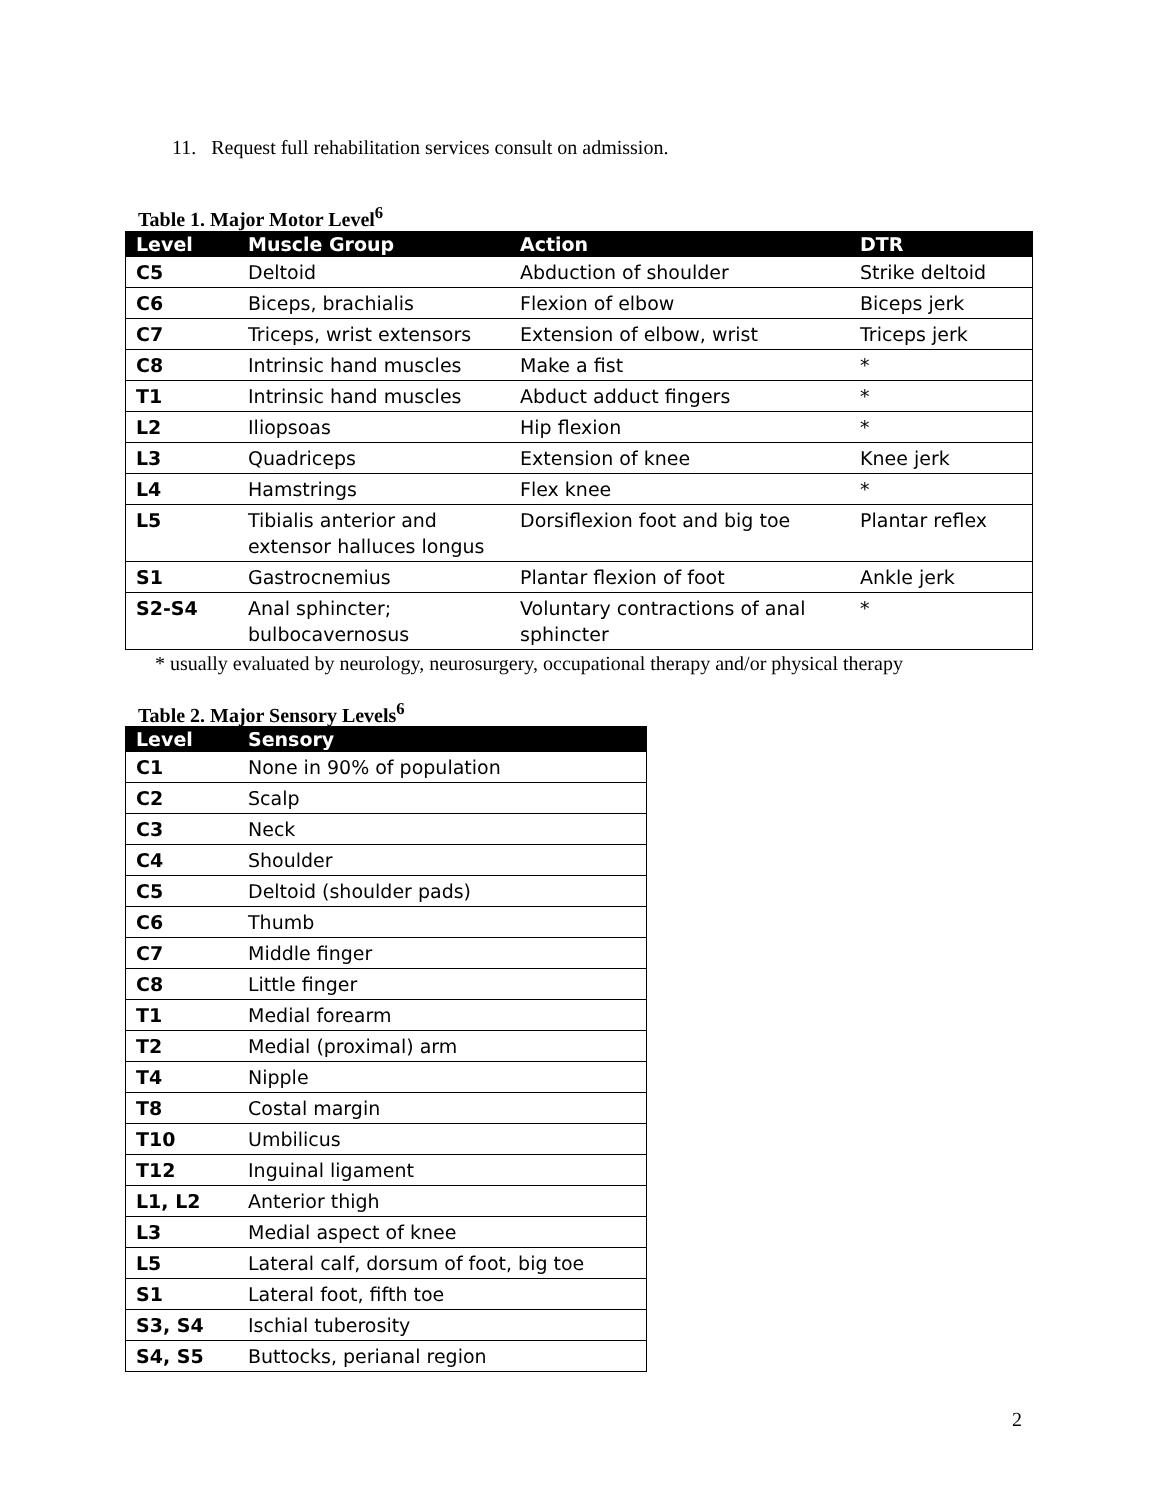11. Request full rehabilitation services consult on admission.
Table 1. Major Motor Level<sup>6</sup>
| Level | Muscle Group | Action | DTR |
| --- | --- | --- | --- |
| C5 | Deltoid | Abduction of shoulder | Strike deltoid |
| C6 | Biceps, brachialis | Flexion of elbow | Biceps jerk |
| C7 | Triceps, wrist extensors | Extension of elbow, wrist | Triceps jerk |
| C8 | Intrinsic hand muscles | Make a fist | * |
| T1 | Intrinsic hand muscles | Abduct adduct fingers | * |
| L2 | Iliopsoas | Hip flexion | * |
| L3 | Quadriceps | Extension of knee | Knee jerk |
| L4 | Hamstrings | Flex knee | * |
| L5 | Tibialis anterior and extensor halluces longus | Dorsiflexion foot and big toe | Plantar reflex |
| S1 | Gastrocnemius | Plantar flexion of foot | Ankle jerk |
| S2-S4 | Anal sphincter; bulbocavernosus | Voluntary contractions of anal sphincter | * |
* usually evaluated by neurology, neurosurgery, occupational therapy and/or physical therapy
Table 2. Major Sensory Levels<sup>6</sup>
| Level | Sensory |
| --- | --- |
| C1 | None in 90% of population |
| C2 | Scalp |
| C3 | Neck |
| C4 | Shoulder |
| C5 | Deltoid (shoulder pads) |
| C6 | Thumb |
| C7 | Middle finger |
| C8 | Little finger |
| T1 | Medial forearm |
| T2 | Medial (proximal) arm |
| T4 | Nipple |
| T8 | Costal margin |
| T10 | Umbilicus |
| T12 | Inguinal ligament |
| L1, L2 | Anterior thigh |
| L3 | Medial aspect of knee |
| L5 | Lateral calf, dorsum of foot, big toe |
| S1 | Lateral foot, fifth toe |
| S3, S4 | Ischial tuberosity |
| S4, S5 | Buttocks, perianal region |
2